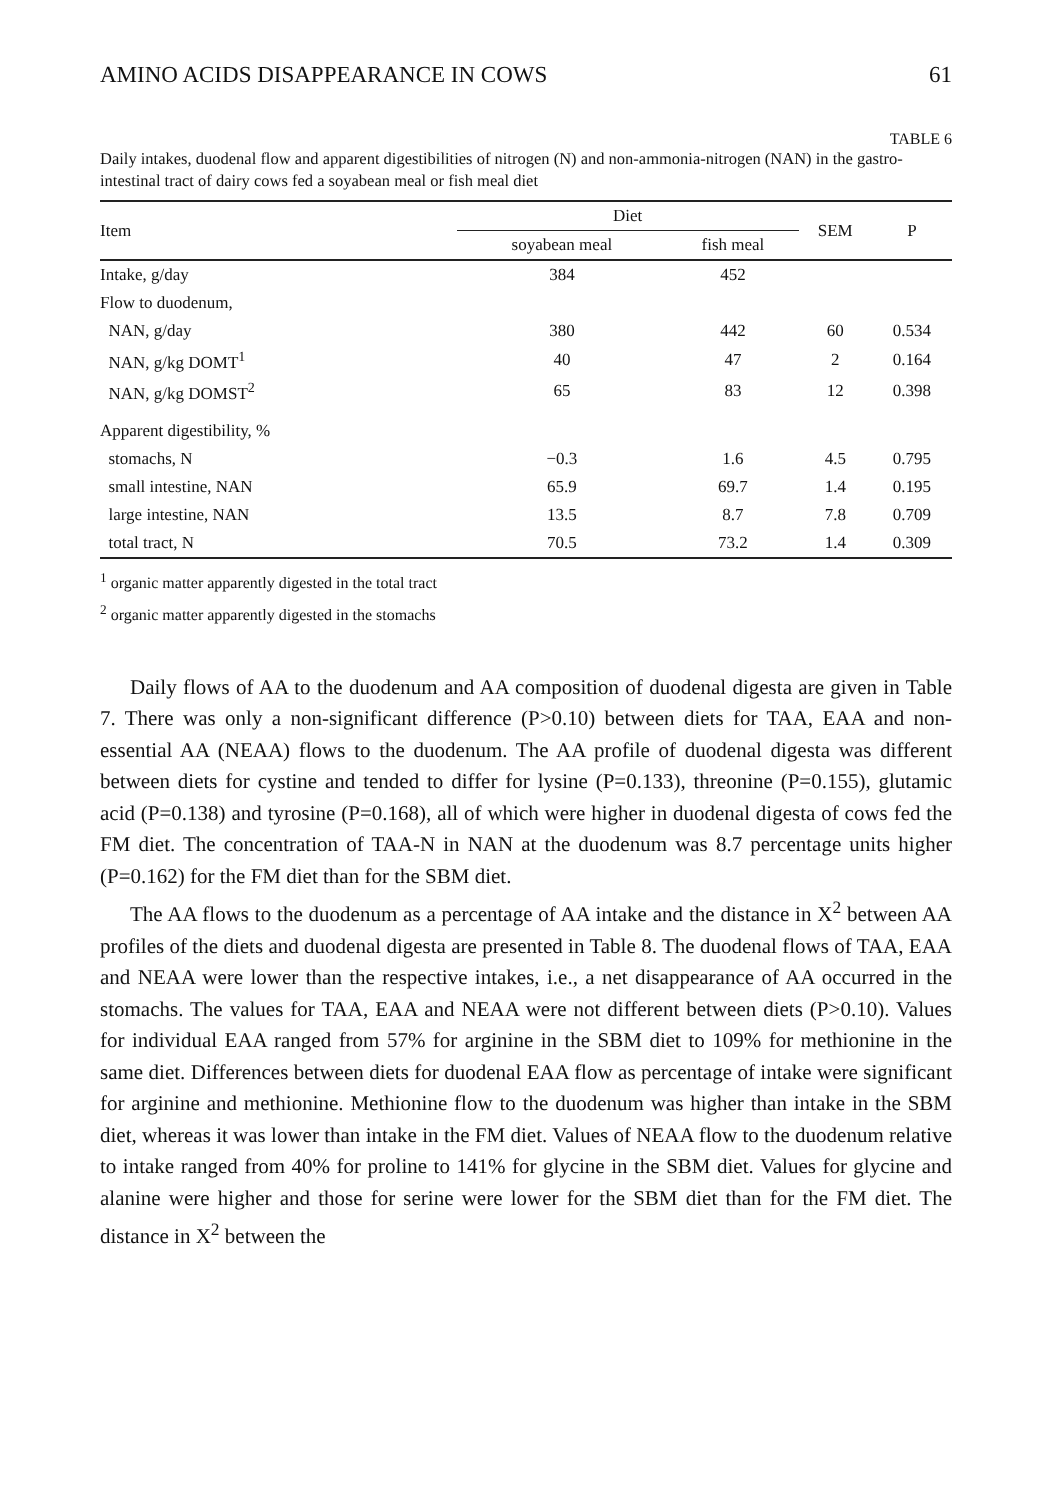AMINO ACIDS DISAPPEARANCE IN COWS 61
TABLE 6
Daily intakes, duodenal flow and apparent digestibilities of nitrogen (N) and non-ammonia-nitrogen (NAN) in the gastro-intestinal tract of dairy cows fed a soyabean meal or fish meal diet
| Item | Diet | | SEM | P |
| --- | --- | --- | --- | --- |
| | soyabean meal | fish meal | | |
| Intake, g/day | 384 | 452 | | |
| Flow to duodenum, | | | | |
| NAN, g/day | 380 | 442 | 60 | 0.534 |
| NAN, g/kg DOMT<sup>1</sup> | 40 | 47 | 2 | 0.164 |
| NAN, g/kg DOMST<sup>2</sup> | 65 | 83 | 12 | 0.398 |
| Apparent digestibility, % | | | | |
| stomachs, N | −0.3 | 1.6 | 4.5 | 0.795 |
| small intestine, NAN | 65.9 | 69.7 | 1.4 | 0.195 |
| large intestine, NAN | 13.5 | 8.7 | 7.8 | 0.709 |
| total tract, N | 70.5 | 73.2 | 1.4 | 0.309 |
<sup>1</sup> organic matter apparently digested in the total tract
<sup>2</sup> organic matter apparently digested in the stomachs
Daily flows of AA to the duodenum and AA composition of duodenal digesta are given in Table 7. There was only a non-significant difference (P>0.10) between diets for TAA, EAA and non-essential AA (NEAA) flows to the duodenum. The AA profile of duodenal digesta was different between diets for cystine and tended to differ for lysine (P=0.133), threonine (P=0.155), glutamic acid (P=0.138) and tyrosine (P=0.168), all of which were higher in duodenal digesta of cows fed the FM diet. The concentration of TAA-N in NAN at the duodenum was 8.7 percentage units higher (P=0.162) for the FM diet than for the SBM diet.
The AA flows to the duodenum as a percentage of AA intake and the distance in X<sup>2</sup> between AA profiles of the diets and duodenal digesta are presented in Table 8. The duodenal flows of TAA, EAA and NEAA were lower than the respective intakes, i.e., a net disappearance of AA occurred in the stomachs. The values for TAA, EAA and NEAA were not different between diets (P>0.10). Values for individual EAA ranged from 57% for arginine in the SBM diet to 109% for methionine in the same diet. Differences between diets for duodenal EAA flow as percentage of intake were significant for arginine and methionine. Methionine flow to the duodenum was higher than intake in the SBM diet, whereas it was lower than intake in the FM diet. Values of NEAA flow to the duodenum relative to intake ranged from 40% for proline to 141% for glycine in the SBM diet. Values for glycine and alanine were higher and those for serine were lower for the SBM diet than for the FM diet. The distance in X<sup>2</sup> between the